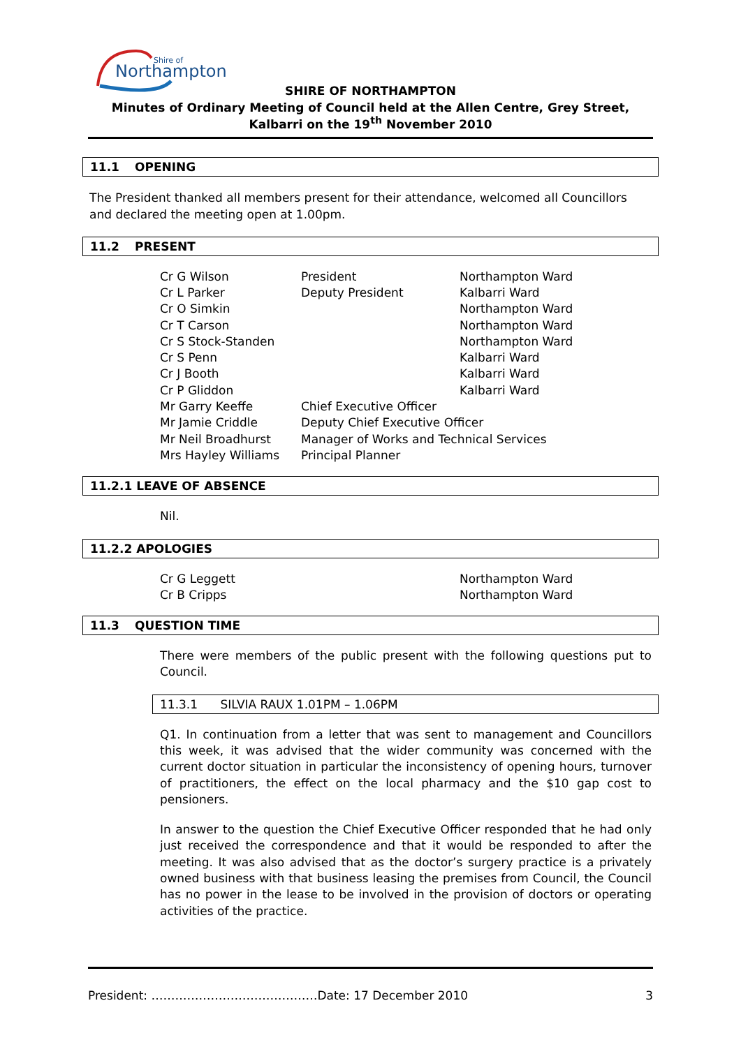Northampton
Shire of
SHIRE OF NORTHAMPTON
Minutes of Ordinary Meeting of Council held at the Allen Centre, Grey Street, Kalbarri on the 19<sup>th</sup> November 2010
11.1 OPENING
The President thanked all members present for their attendance, welcomed all Councillors and declared the meeting open at 1.00pm.
11.2 PRESENT
| Cr G Wilson | President | Northampton Ward |
| Cr L Parker | Deputy President | Kalbarri Ward |
| Cr O Simkin | | Northampton Ward |
| Cr T Carson | | Northampton Ward |
| Cr S Stock-Standen | | Northampton Ward |
| Cr S Penn | | Kalbarri Ward |
| Cr J Booth | | Kalbarri Ward |
| Cr P Gliddon | | Kalbarri Ward |
| Mr Garry Keeffe | Chief Executive Officer | |
| Mr Jamie Criddle | Deputy Chief Executive Officer | |
| Mr Neil Broadhurst | Manager of Works and Technical Services | |
| Mrs Hayley Williams | Principal Planner | |
11.2.1 LEAVE OF ABSENCE
Nil.
11.2.2 APOLOGIES
| Cr G Leggett | Northampton Ward |
| Cr B Cripps | Northampton Ward |
11.3 QUESTION TIME
There were members of the public present with the following questions put to Council.
11.3.1 SILVIA RAUX 1.01PM – 1.06PM
Q1. In continuation from a letter that was sent to management and Councillors this week, it was advised that the wider community was concerned with the current doctor situation in particular the inconsistency of opening hours, turnover of practitioners, the effect on the local pharmacy and the $10 gap cost to pensioners.
In answer to the question the Chief Executive Officer responded that he had only just received the correspondence and that it would be responded to after the meeting. It was also advised that as the doctor’s surgery practice is a privately owned business with that business leasing the premises from Council, the Council has no power in the lease to be involved in the provision of doctors or operating activities of the practice.
President: ……………………………………Date: 17 December 2010 3